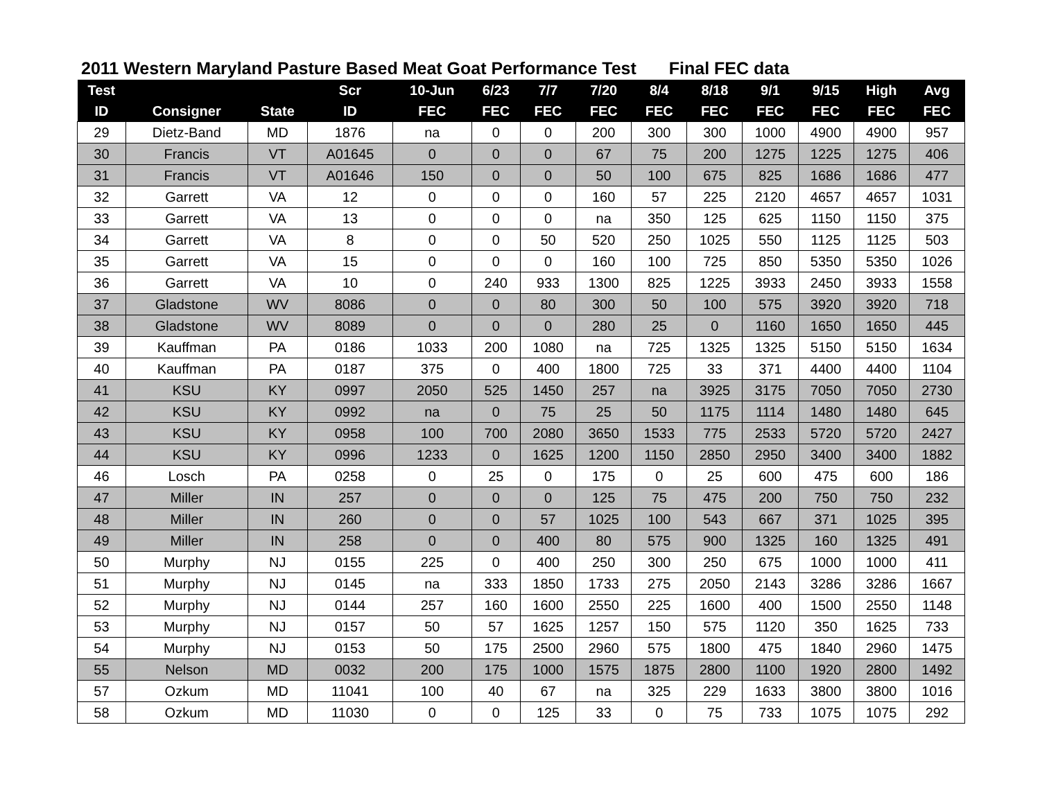2011 Western Maryland Pasture Based Meat Goat Performance Test Final FEC data
| Test | | | Scr | 10-Jun | 6/23 | 7/7 | 7/20 | 8/4 | 8/18 | 9/1 | 9/15 | High | Avg |
| --- | --- | --- | --- | --- | --- | --- | --- | --- | --- | --- | --- | --- | --- |
| ID | Consigner | State | ID | FEC | FEC | FEC | FEC | FEC | FEC | FEC | FEC | FEC | FEC |
| 29 | Dietz-Band | MD | 1876 | na | 0 | 0 | 200 | 300 | 300 | 1000 | 4900 | 4900 | 957 |
| 30 | Francis | VT | A01645 | 0 | 0 | 0 | 67 | 75 | 200 | 1275 | 1225 | 1275 | 406 |
| 31 | Francis | VT | A01646 | 150 | 0 | 0 | 50 | 100 | 675 | 825 | 1686 | 1686 | 477 |
| 32 | Garrett | VA | 12 | 0 | 0 | 0 | 160 | 57 | 225 | 2120 | 4657 | 4657 | 1031 |
| 33 | Garrett | VA | 13 | 0 | 0 | 0 | na | 350 | 125 | 625 | 1150 | 1150 | 375 |
| 34 | Garrett | VA | 8 | 0 | 0 | 50 | 520 | 250 | 1025 | 550 | 1125 | 1125 | 503 |
| 35 | Garrett | VA | 15 | 0 | 0 | 0 | 160 | 100 | 725 | 850 | 5350 | 5350 | 1026 |
| 36 | Garrett | VA | 10 | 0 | 240 | 933 | 1300 | 825 | 1225 | 3933 | 2450 | 3933 | 1558 |
| 37 | Gladstone | WV | 8086 | 0 | 0 | 80 | 300 | 50 | 100 | 575 | 3920 | 3920 | 718 |
| 38 | Gladstone | WV | 8089 | 0 | 0 | 0 | 280 | 25 | 0 | 1160 | 1650 | 1650 | 445 |
| 39 | Kauffman | PA | 0186 | 1033 | 200 | 1080 | na | 725 | 1325 | 1325 | 5150 | 5150 | 1634 |
| 40 | Kauffman | PA | 0187 | 375 | 0 | 400 | 1800 | 725 | 33 | 371 | 4400 | 4400 | 1104 |
| 41 | KSU | KY | 0997 | 2050 | 525 | 1450 | 257 | na | 3925 | 3175 | 7050 | 7050 | 2730 |
| 42 | KSU | KY | 0992 | na | 0 | 75 | 25 | 50 | 1175 | 1114 | 1480 | 1480 | 645 |
| 43 | KSU | KY | 0958 | 100 | 700 | 2080 | 3650 | 1533 | 775 | 2533 | 5720 | 5720 | 2427 |
| 44 | KSU | KY | 0996 | 1233 | 0 | 1625 | 1200 | 1150 | 2850 | 2950 | 3400 | 3400 | 1882 |
| 46 | Losch | PA | 0258 | 0 | 25 | 0 | 175 | 0 | 25 | 600 | 475 | 600 | 186 |
| 47 | Miller | IN | 257 | 0 | 0 | 0 | 125 | 75 | 475 | 200 | 750 | 750 | 232 |
| 48 | Miller | IN | 260 | 0 | 0 | 57 | 1025 | 100 | 543 | 667 | 371 | 1025 | 395 |
| 49 | Miller | IN | 258 | 0 | 0 | 400 | 80 | 575 | 900 | 1325 | 160 | 1325 | 491 |
| 50 | Murphy | NJ | 0155 | 225 | 0 | 400 | 250 | 300 | 250 | 675 | 1000 | 1000 | 411 |
| 51 | Murphy | NJ | 0145 | na | 333 | 1850 | 1733 | 275 | 2050 | 2143 | 3286 | 3286 | 1667 |
| 52 | Murphy | NJ | 0144 | 257 | 160 | 1600 | 2550 | 225 | 1600 | 400 | 1500 | 2550 | 1148 |
| 53 | Murphy | NJ | 0157 | 50 | 57 | 1625 | 1257 | 150 | 575 | 1120 | 350 | 1625 | 733 |
| 54 | Murphy | NJ | 0153 | 50 | 175 | 2500 | 2960 | 575 | 1800 | 475 | 1840 | 2960 | 1475 |
| 55 | Nelson | MD | 0032 | 200 | 175 | 1000 | 1575 | 1875 | 2800 | 1100 | 1920 | 2800 | 1492 |
| 57 | Ozkum | MD | 11041 | 100 | 40 | 67 | na | 325 | 229 | 1633 | 3800 | 3800 | 1016 |
| 58 | Ozkum | MD | 11030 | 0 | 0 | 125 | 33 | 0 | 75 | 733 | 1075 | 1075 | 292 |